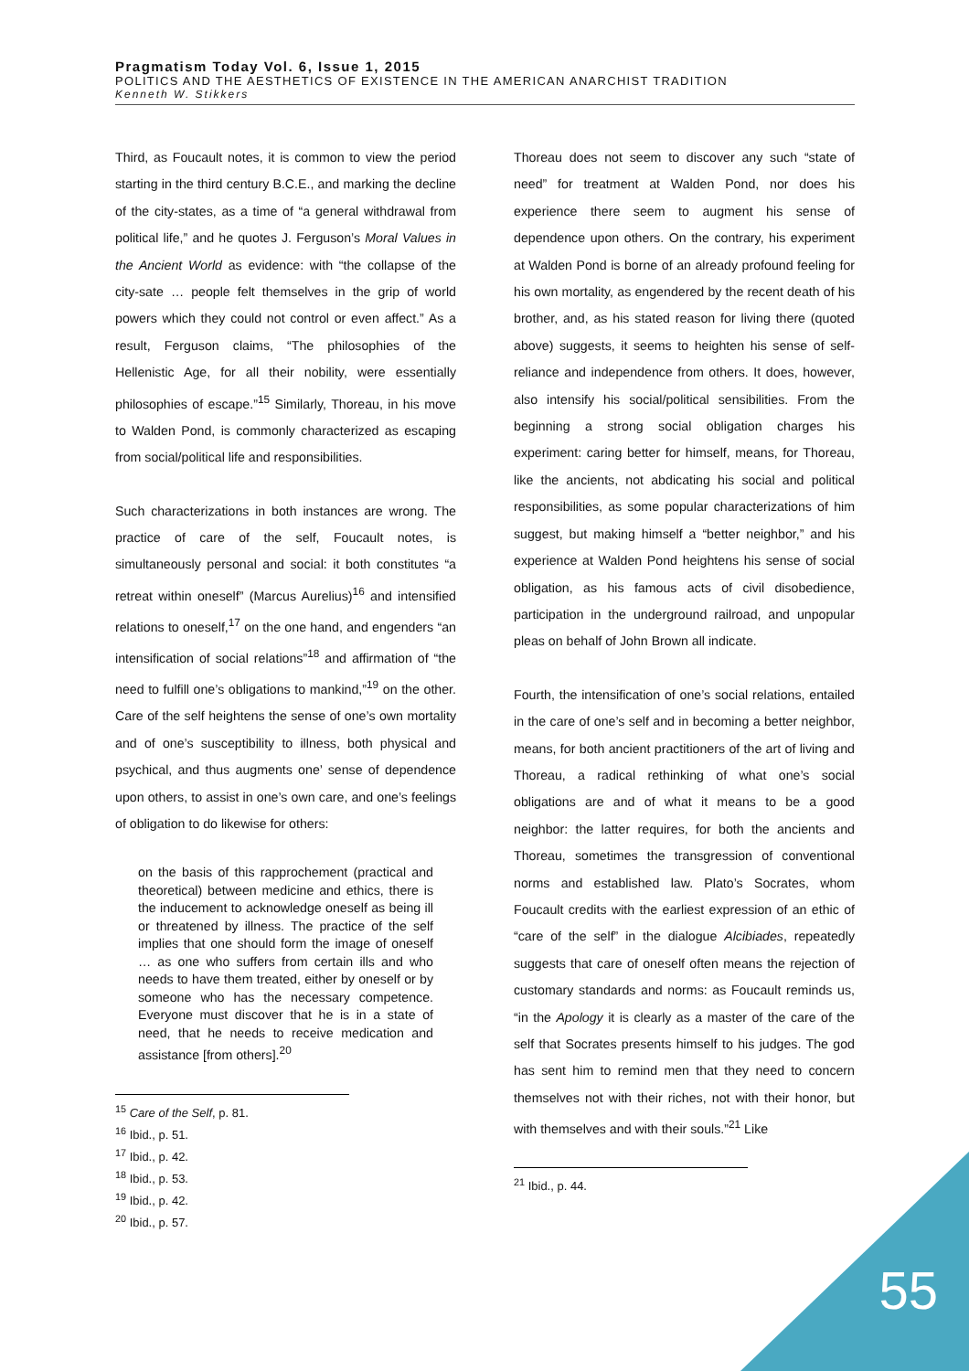Pragmatism Today Vol. 6, Issue 1, 2015
POLITICS AND THE AESTHETICS OF EXISTENCE IN THE AMERICAN ANARCHIST TRADITION
Kenneth W. Stikkers
Third, as Foucault notes, it is common to view the period starting in the third century B.C.E., and marking the decline of the city-states, as a time of “a general withdrawal from political life,” and he quotes J. Ferguson’s Moral Values in the Ancient World as evidence: with “the collapse of the city-sate … people felt themselves in the grip of world powers which they could not control or even affect.” As a result, Ferguson claims, “The philosophies of the Hellenistic Age, for all their nobility, were essentially philosophies of escape.”<sup>15</sup> Similarly, Thoreau, in his move to Walden Pond, is commonly characterized as escaping from social/political life and responsibilities.
Such characterizations in both instances are wrong. The practice of care of the self, Foucault notes, is simultaneously personal and social: it both constitutes “a retreat within oneself” (Marcus Aurelius)<sup>16</sup> and intensified relations to oneself,<sup>17</sup> on the one hand, and engenders “an intensification of social relations”<sup>18</sup> and affirmation of “the need to fulfill one’s obligations to mankind,”<sup>19</sup> on the other. Care of the self heightens the sense of one’s own mortality and of one’s susceptibility to illness, both physical and psychical, and thus augments one’ sense of dependence upon others, to assist in one’s own care, and one’s feelings of obligation to do likewise for others:
on the basis of this rapprochement (practical and theoretical) between medicine and ethics, there is the inducement to acknowledge oneself as being ill or threatened by illness. The practice of the self implies that one should form the image of oneself … as one who suffers from certain ills and who needs to have them treated, either by oneself or by someone who has the necessary competence. Everyone must discover that he is in a state of need, that he needs to receive medication and assistance [from others].<sup>20</sup>
<sup>15</sup> Care of the Self, p. 81.
<sup>16</sup> Ibid., p. 51.
<sup>17</sup> Ibid., p. 42.
<sup>18</sup> Ibid., p. 53.
<sup>19</sup> Ibid., p. 42.
<sup>20</sup> Ibid., p. 57.
Thoreau does not seem to discover any such “state of need” for treatment at Walden Pond, nor does his experience there seem to augment his sense of dependence upon others. On the contrary, his experiment at Walden Pond is borne of an already profound feeling for his own mortality, as engendered by the recent death of his brother, and, as his stated reason for living there (quoted above) suggests, it seems to heighten his sense of self-reliance and independence from others. It does, however, also intensify his social/political sensibilities. From the beginning a strong social obligation charges his experiment: caring better for himself, means, for Thoreau, like the ancients, not abdicating his social and political responsibilities, as some popular characterizations of him suggest, but making himself a “better neighbor,” and his experience at Walden Pond heightens his sense of social obligation, as his famous acts of civil disobedience, participation in the underground railroad, and unpopular pleas on behalf of John Brown all indicate.
Fourth, the intensification of one’s social relations, entailed in the care of one’s self and in becoming a better neighbor, means, for both ancient practitioners of the art of living and Thoreau, a radical rethinking of what one’s social obligations are and of what it means to be a good neighbor: the latter requires, for both the ancients and Thoreau, sometimes the transgression of conventional norms and established law. Plato’s Socrates, whom Foucault credits with the earliest expression of an ethic of “care of the self” in the dialogue Alcibiades, repeatedly suggests that care of oneself often means the rejection of customary standards and norms: as Foucault reminds us, “in the Apology it is clearly as a master of the care of the self that Socrates presents himself to his judges. The god has sent him to remind men that they need to concern themselves not with their riches, not with their honor, but with themselves and with their souls.”<sup>21</sup> Like
<sup>21</sup> Ibid., p. 44.
55